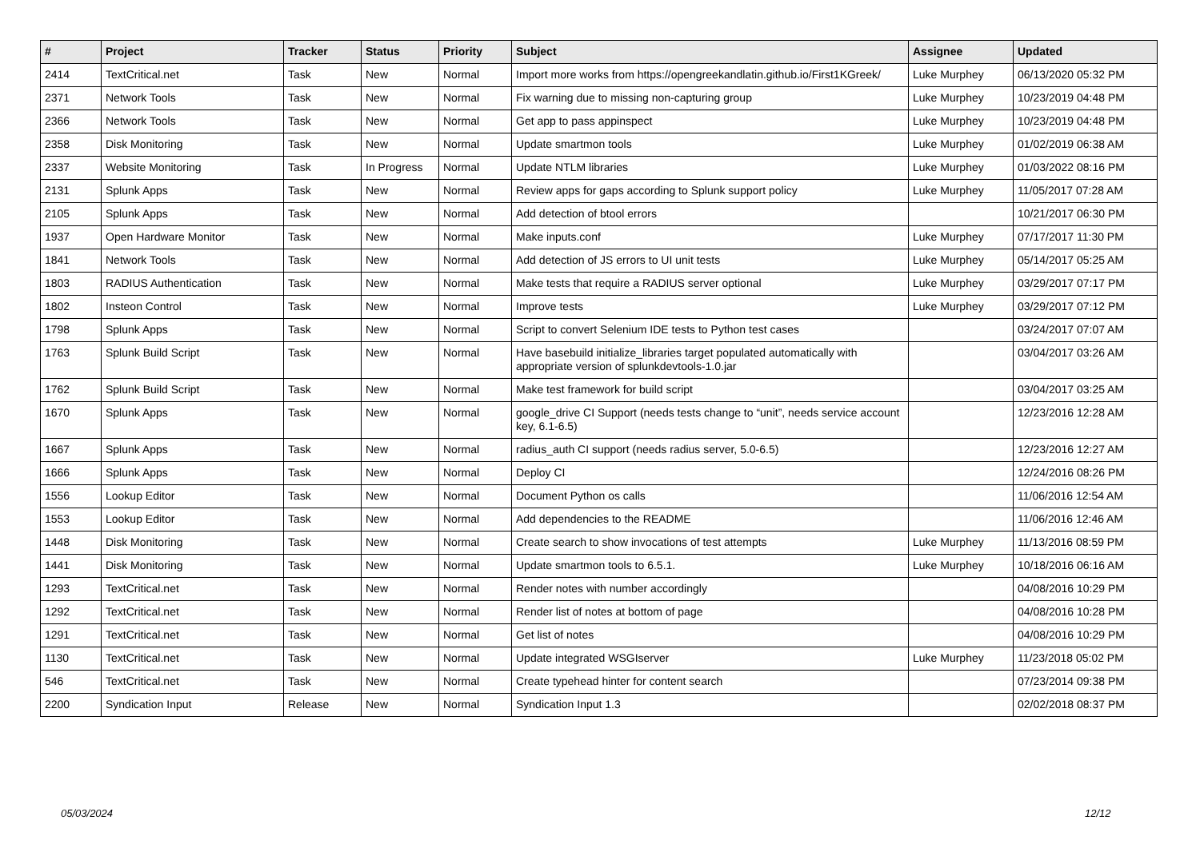| # | Project | Tracker | Status | Priority | Subject | Assignee | Updated |
| --- | --- | --- | --- | --- | --- | --- | --- |
| 2414 | TextCritical.net | Task | New | Normal | Import more works from https://opengreekandlatin.github.io/First1KGreek/ | Luke Murphey | 06/13/2020 05:32 PM |
| 2371 | Network Tools | Task | New | Normal | Fix warning due to missing non-capturing group | Luke Murphey | 10/23/2019 04:48 PM |
| 2366 | Network Tools | Task | New | Normal | Get app to pass appinspect | Luke Murphey | 10/23/2019 04:48 PM |
| 2358 | Disk Monitoring | Task | New | Normal | Update smartmon tools | Luke Murphey | 01/02/2019 06:38 AM |
| 2337 | Website Monitoring | Task | In Progress | Normal | Update NTLM libraries | Luke Murphey | 01/03/2022 08:16 PM |
| 2131 | Splunk Apps | Task | New | Normal | Review apps for gaps according to Splunk support policy | Luke Murphey | 11/05/2017 07:28 AM |
| 2105 | Splunk Apps | Task | New | Normal | Add detection of btool errors | | 10/21/2017 06:30 PM |
| 1937 | Open Hardware Monitor | Task | New | Normal | Make inputs.conf | Luke Murphey | 07/17/2017 11:30 PM |
| 1841 | Network Tools | Task | New | Normal | Add detection of JS errors to UI unit tests | Luke Murphey | 05/14/2017 05:25 AM |
| 1803 | RADIUS Authentication | Task | New | Normal | Make tests that require a RADIUS server optional | Luke Murphey | 03/29/2017 07:17 PM |
| 1802 | Insteon Control | Task | New | Normal | Improve tests | Luke Murphey | 03/29/2017 07:12 PM |
| 1798 | Splunk Apps | Task | New | Normal | Script to convert Selenium IDE tests to Python test cases | | 03/24/2017 07:07 AM |
| 1763 | Splunk Build Script | Task | New | Normal | Have basebuild initialize_libraries target populated automatically with appropriate version of splunkdevtools-1.0.jar | | 03/04/2017 03:26 AM |
| 1762 | Splunk Build Script | Task | New | Normal | Make test framework for build script | | 03/04/2017 03:25 AM |
| 1670 | Splunk Apps | Task | New | Normal | google_drive CI Support (needs tests change to “unit”, needs service account key, 6.1-6.5) | | 12/23/2016 12:28 AM |
| 1667 | Splunk Apps | Task | New | Normal | radius_auth CI support (needs radius server, 5.0-6.5) | | 12/23/2016 12:27 AM |
| 1666 | Splunk Apps | Task | New | Normal | Deploy CI | | 12/24/2016 08:26 PM |
| 1556 | Lookup Editor | Task | New | Normal | Document Python os calls | | 11/06/2016 12:54 AM |
| 1553 | Lookup Editor | Task | New | Normal | Add dependencies to the README | | 11/06/2016 12:46 AM |
| 1448 | Disk Monitoring | Task | New | Normal | Create search to show invocations of test attempts | Luke Murphey | 11/13/2016 08:59 PM |
| 1441 | Disk Monitoring | Task | New | Normal | Update smartmon tools to 6.5.1. | Luke Murphey | 10/18/2016 06:16 AM |
| 1293 | TextCritical.net | Task | New | Normal | Render notes with number accordingly | | 04/08/2016 10:29 PM |
| 1292 | TextCritical.net | Task | New | Normal | Render list of notes at bottom of page | | 04/08/2016 10:28 PM |
| 1291 | TextCritical.net | Task | New | Normal | Get list of notes | | 04/08/2016 10:29 PM |
| 1130 | TextCritical.net | Task | New | Normal | Update integrated WSGIserver | Luke Murphey | 11/23/2018 05:02 PM |
| 546 | TextCritical.net | Task | New | Normal | Create typehead hinter for content search | | 07/23/2014 09:38 PM |
| 2200 | Syndication Input | Release | New | Normal | Syndication Input 1.3 | | 02/02/2018 08:37 PM |
05/03/2024 12/12